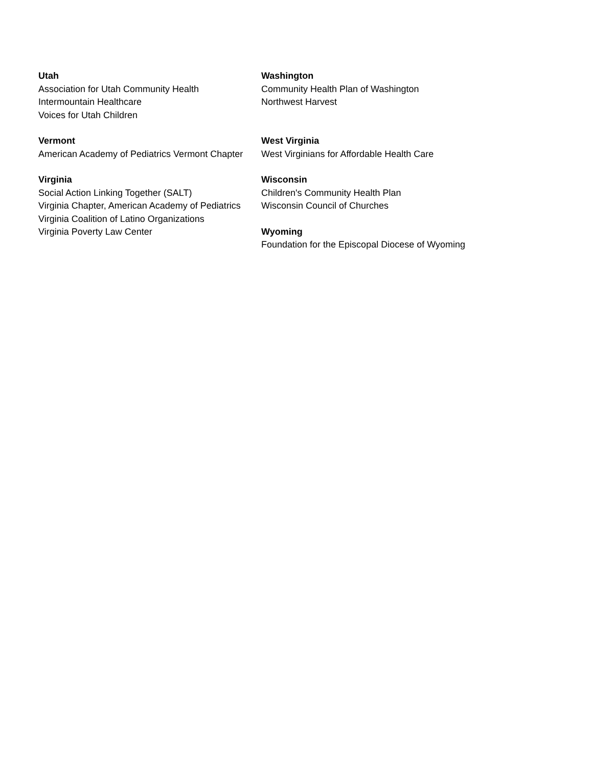Utah
Association for Utah Community Health
Intermountain Healthcare
Voices for Utah Children
Vermont
American Academy of Pediatrics Vermont Chapter
Virginia
Social Action Linking Together (SALT)
Virginia Chapter, American Academy of Pediatrics
Virginia Coalition of Latino Organizations
Virginia Poverty Law Center
Washington
Community Health Plan of Washington
Northwest Harvest
West Virginia
West Virginians for Affordable Health Care
Wisconsin
Children's Community Health Plan
Wisconsin Council of Churches
Wyoming
Foundation for the Episcopal Diocese of Wyoming